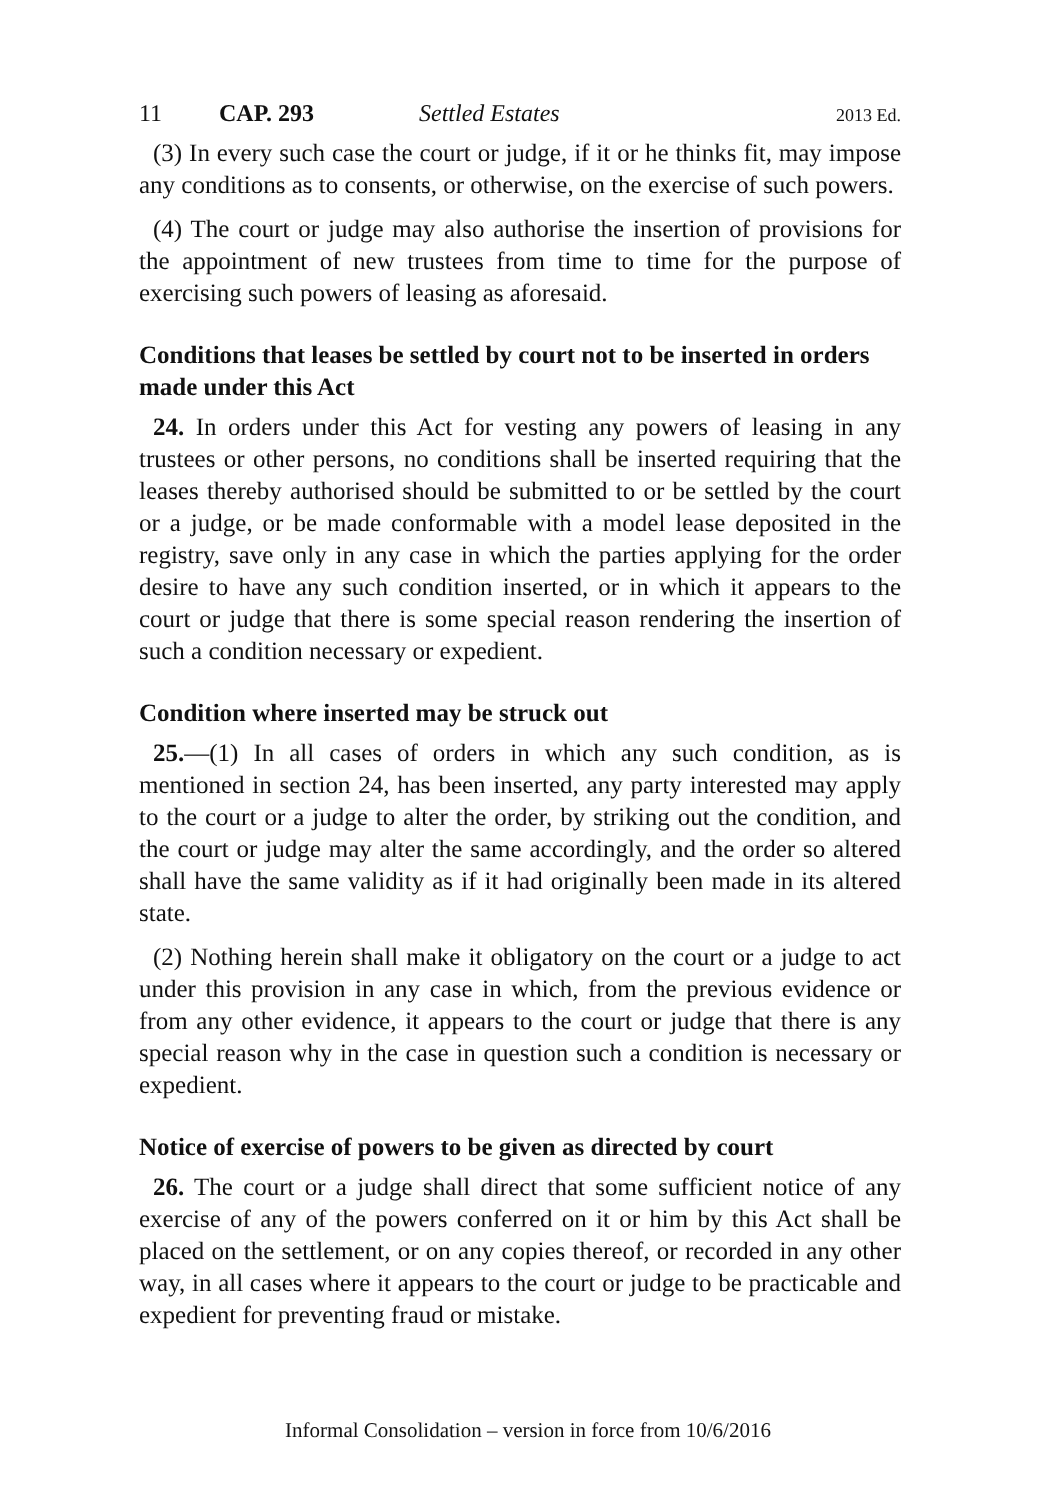11 CAP. 293 Settled Estates 2013 Ed.
(3) In every such case the court or judge, if it or he thinks fit, may impose any conditions as to consents, or otherwise, on the exercise of such powers.
(4) The court or judge may also authorise the insertion of provisions for the appointment of new trustees from time to time for the purpose of exercising such powers of leasing as aforesaid.
Conditions that leases be settled by court not to be inserted in orders made under this Act
24. In orders under this Act for vesting any powers of leasing in any trustees or other persons, no conditions shall be inserted requiring that the leases thereby authorised should be submitted to or be settled by the court or a judge, or be made conformable with a model lease deposited in the registry, save only in any case in which the parties applying for the order desire to have any such condition inserted, or in which it appears to the court or judge that there is some special reason rendering the insertion of such a condition necessary or expedient.
Condition where inserted may be struck out
25.—(1) In all cases of orders in which any such condition, as is mentioned in section 24, has been inserted, any party interested may apply to the court or a judge to alter the order, by striking out the condition, and the court or judge may alter the same accordingly, and the order so altered shall have the same validity as if it had originally been made in its altered state.
(2) Nothing herein shall make it obligatory on the court or a judge to act under this provision in any case in which, from the previous evidence or from any other evidence, it appears to the court or judge that there is any special reason why in the case in question such a condition is necessary or expedient.
Notice of exercise of powers to be given as directed by court
26. The court or a judge shall direct that some sufficient notice of any exercise of any of the powers conferred on it or him by this Act shall be placed on the settlement, or on any copies thereof, or recorded in any other way, in all cases where it appears to the court or judge to be practicable and expedient for preventing fraud or mistake.
Informal Consolidation – version in force from 10/6/2016